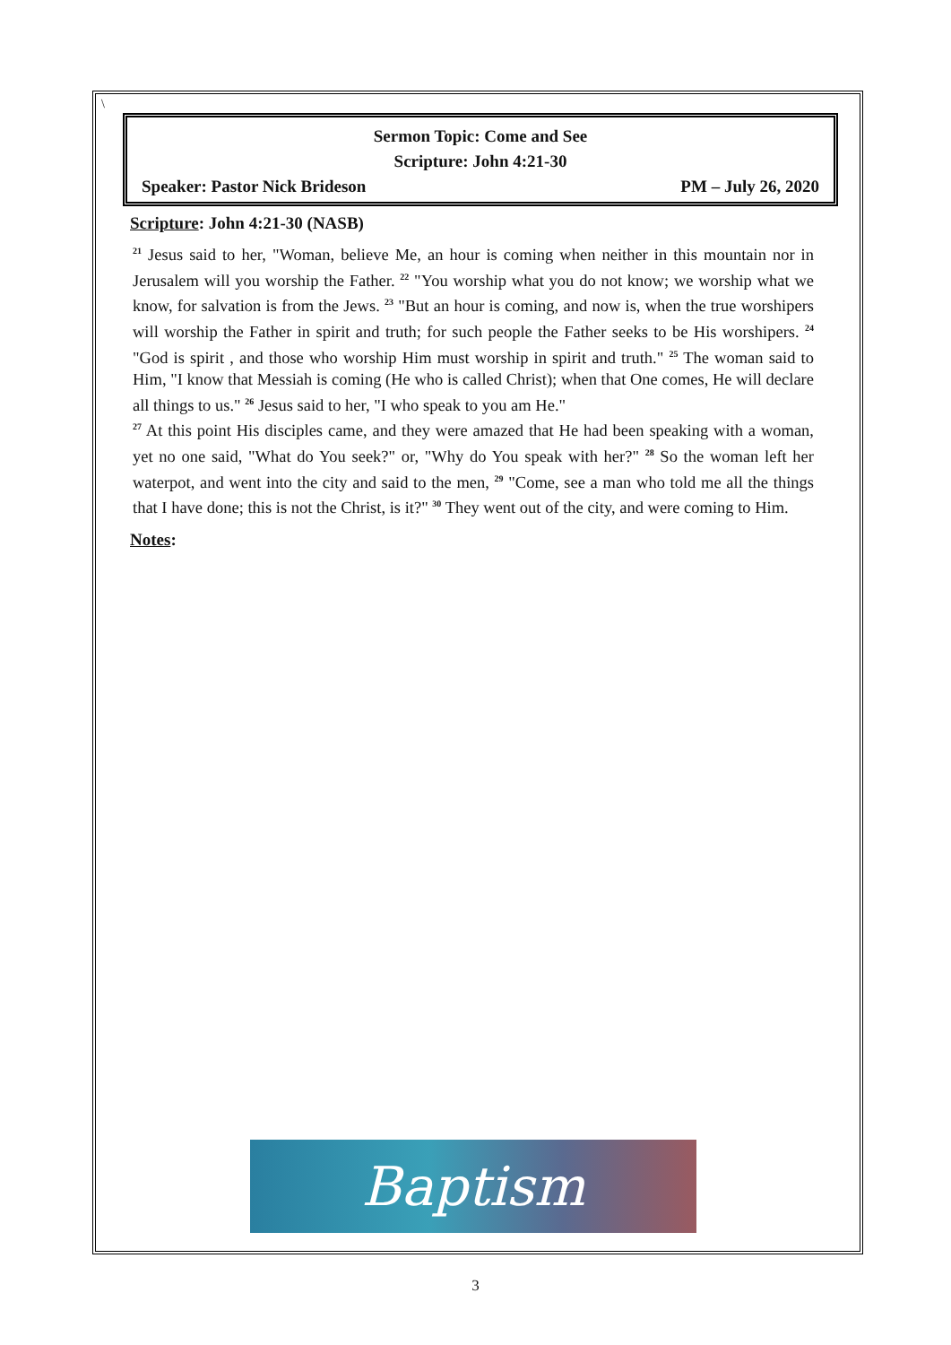\
Sermon Topic: Come and See
Scripture: John 4:21-30
Speaker: Pastor Nick Brideson PM – July 26, 2020
Scripture: John 4:21-30 (NASB)
<sup>21</sup> Jesus said to her, "Woman, believe Me, an hour is coming when neither in this mountain nor in Jerusalem will you worship the Father. <sup>22</sup> "You worship what you do not know; we worship what we know, for salvation is from the Jews. <sup>23</sup> "But an hour is coming, and now is, when the true worshipers will worship the Father in spirit and truth; for such people the Father seeks to be His worshipers. <sup>24</sup> "God is spirit , and those who worship Him must worship in spirit and truth." <sup>25</sup> The woman said to Him, "I know that Messiah is coming (He who is called Christ); when that One comes, He will declare all things to us." <sup>26</sup> Jesus said to her, "I who speak to you am He."
<sup>27</sup> At this point His disciples came, and they were amazed that He had been speaking with a woman, yet no one said, "What do You seek?" or, "Why do You speak with her?" <sup>28</sup> So the woman left her waterpot, and went into the city and said to the men, <sup>29</sup> "Come, see a man who told me all the things that I have done; this is not the Christ, is it?" <sup>30</sup> They went out of the city, and were coming to Him.
Notes:
Baptism
3